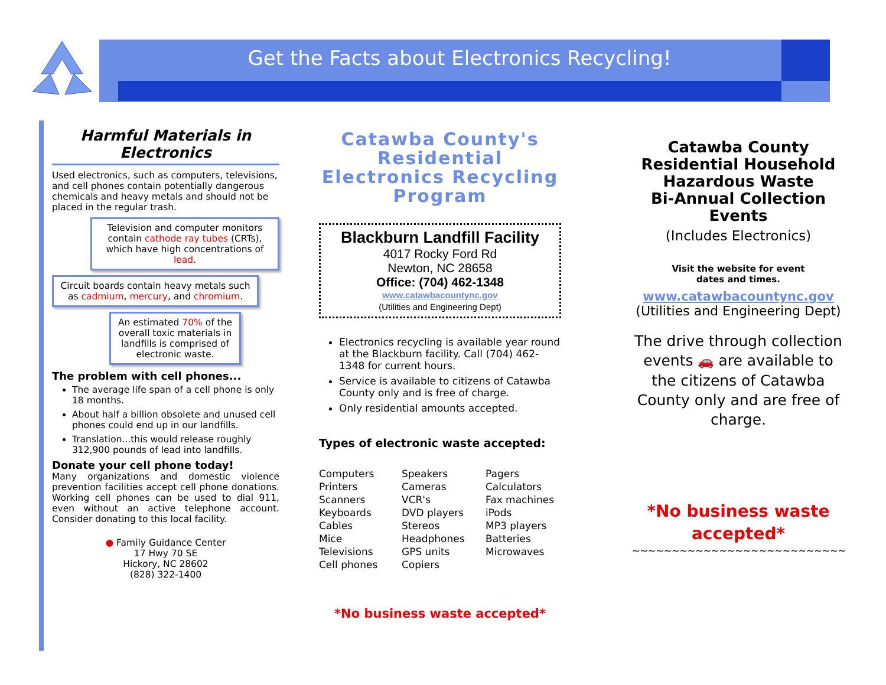Get the Facts about Electronics Recycling!
Harmful Materials in Electronics
Used electronics, such as computers, televisions, and cell phones contain potentially dangerous chemicals and heavy metals and should not be placed in the regular trash.
Television and computer monitors contain cathode ray tubes (CRTs), which have high concentrations of lead.
Circuit boards contain heavy metals such as cadmium, mercury, and chromium.
An estimated 70% of the overall toxic materials in landfills is comprised of electronic waste.
The problem with cell phones...
The average life span of a cell phone is only 18 months.
About half a billion obsolete and unused cell phones could end up in our landfills.
Translation...this would release roughly 312,900 pounds of lead into landfills.
Donate your cell phone today!
Many organizations and domestic violence prevention facilities accept cell phone donations. Working cell phones can be used to dial 911, even without an active telephone account. Consider donating to this local facility.
● Family Guidance Center
17 Hwy 70 SE
Hickory, NC 28602
(828) 322-1400
Catawba County's Residential Electronics Recycling Program
Blackburn Landfill Facility
4017 Rocky Ford Rd
Newton, NC 28658
Office: (704) 462-1348
www.catawbacountync.gov
(Utilities and Engineering Dept)
Electronics recycling is available year round at the Blackburn facility. Call (704) 462-1348 for current hours.
Service is available to citizens of Catawba County only and is free of charge.
Only residential amounts accepted.
Types of electronic waste accepted:
Computers
Printers
Scanners
Keyboards
Cables
Mice
Televisions
Cell phones
Speakers
Cameras
VCR's
DVD players
Stereos
Headphones
GPS units
Copiers
Pagers
Calculators
Fax machines
iPods
MP3 players
Batteries
Microwaves
*No business waste accepted*
Catawba County
Residential Household
Hazardous Waste
Bi-Annual Collection Events
(Includes Electronics)
Visit the website for event
dates and times.
www.catawbacountync.gov
(Utilities and Engineering Dept)
The drive through collection events 🚗 are available to the citizens of Catawba County only and are free of charge.
*No business waste accepted*
~~~~~~~~~~~~~~~~~~~~~~~~~~~